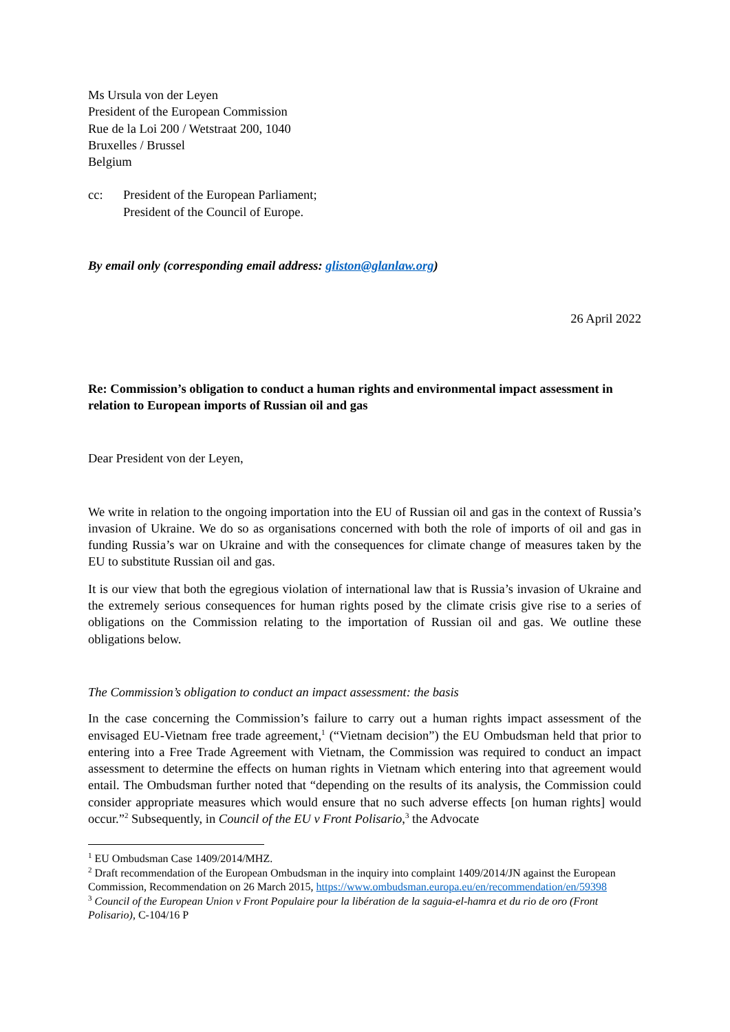Ms Ursula von der Leyen
President of the European Commission
Rue de la Loi 200 / Wetstraat 200, 1040
Bruxelles / Brussel
Belgium
cc: President of the European Parliament;
President of the Council of Europe.
By email only (corresponding email address: gliston@glanlaw.org)
26 April 2022
Re: Commission’s obligation to conduct a human rights and environmental impact assessment in relation to European imports of Russian oil and gas
Dear President von der Leyen,
We write in relation to the ongoing importation into the EU of Russian oil and gas in the context of Russia’s invasion of Ukraine. We do so as organisations concerned with both the role of imports of oil and gas in funding Russia’s war on Ukraine and with the consequences for climate change of measures taken by the EU to substitute Russian oil and gas.
It is our view that both the egregious violation of international law that is Russia’s invasion of Ukraine and the extremely serious consequences for human rights posed by the climate crisis give rise to a series of obligations on the Commission relating to the importation of Russian oil and gas. We outline these obligations below.
The Commission’s obligation to conduct an impact assessment: the basis
In the case concerning the Commission’s failure to carry out a human rights impact assessment of the envisaged EU-Vietnam free trade agreement,<sup>1</sup> (“Vietnam decision”) the EU Ombudsman held that prior to entering into a Free Trade Agreement with Vietnam, the Commission was required to conduct an impact assessment to determine the effects on human rights in Vietnam which entering into that agreement would entail. The Ombudsman further noted that “depending on the results of its analysis, the Commission could consider appropriate measures which would ensure that no such adverse effects [on human rights] would occur.”<sup>2</sup> Subsequently, in Council of the EU v Front Polisario,<sup>3</sup> the Advocate
<sup>1</sup> EU Ombudsman Case 1409/2014/MHZ.
<sup>2</sup> Draft recommendation of the European Ombudsman in the inquiry into complaint 1409/2014/JN against the European Commission, Recommendation on 26 March 2015, https://www.ombudsman.europa.eu/en/recommendation/en/59398
<sup>3</sup> Council of the European Union v Front Populaire pour la libération de la saguia-el-hamra et du rio de oro (Front Polisario), C-104/16 P